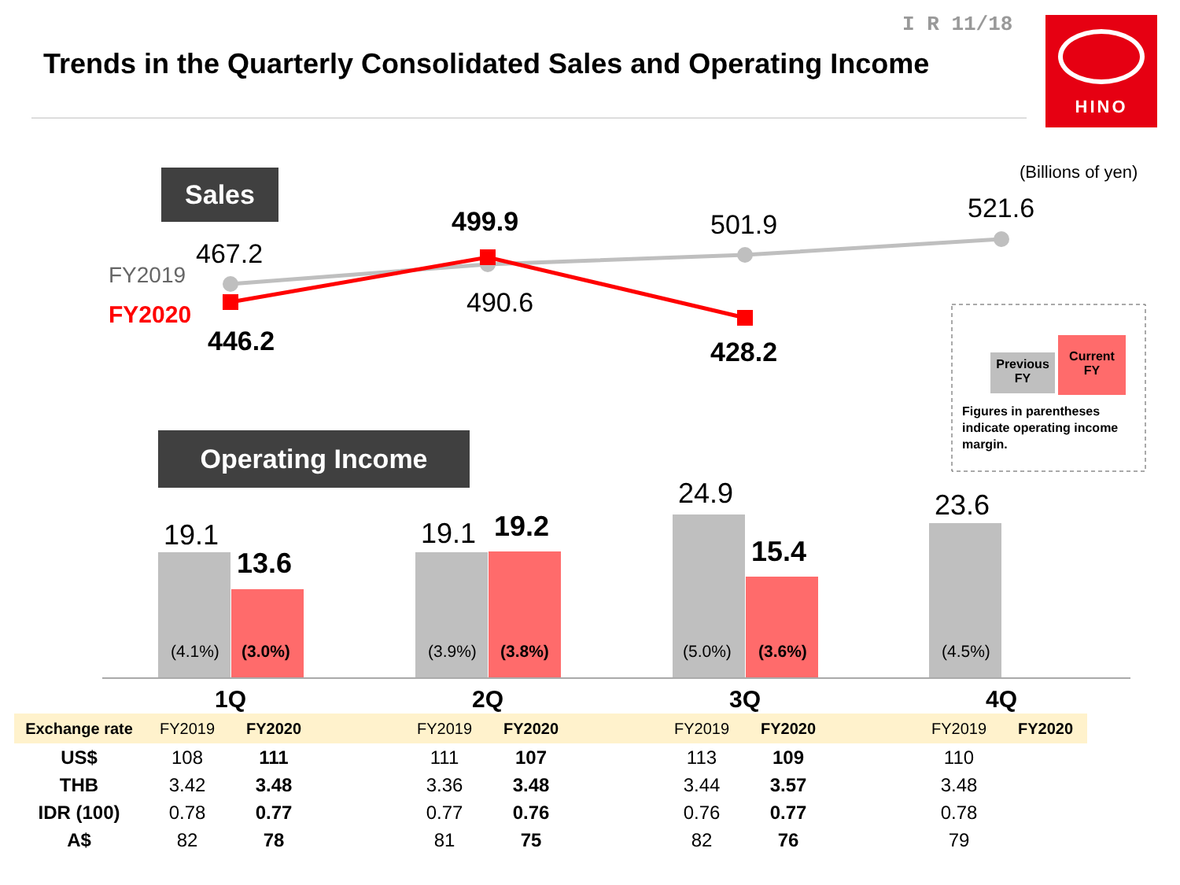I R 11/18
Trends in the Quarterly Consolidated Sales and Operating Income
HINO
Sales (Billions of yen)
FY2019
FY2020
467.2
446.2
499.9
490.6
501.9
428.2
521.6
Previous
FY
Current
FY
Figures in parentheses
indicate operating income
margin.
Operating Income
19.1
13.6
19.1 19.2
24.9
15.4
23.6
(4.1%) (3.0%) (3.9%) (3.8%) (5.0%) (3.6%) (4.5%)
1Q 2Q 3Q 4Q
| Exchange rate | FY2019 | FY2020 | | FY2019 | FY2020 | | FY2019 | FY2020 | | FY2019 | FY2020 |
| US$ | 108 | 111 | | 111 | 107 | | 113 | 109 | | 110 | |
| THB | 3.42 | 3.48 | | 3.36 | 3.48 | | 3.44 | 3.57 | | 3.48 | |
| IDR (100) | 0.78 | 0.77 | | 0.77 | 0.76 | | 0.76 | 0.77 | | 0.78 | |
| A$ | 82 | 78 | | 81 | 75 | | 82 | 76 | | 79 | |